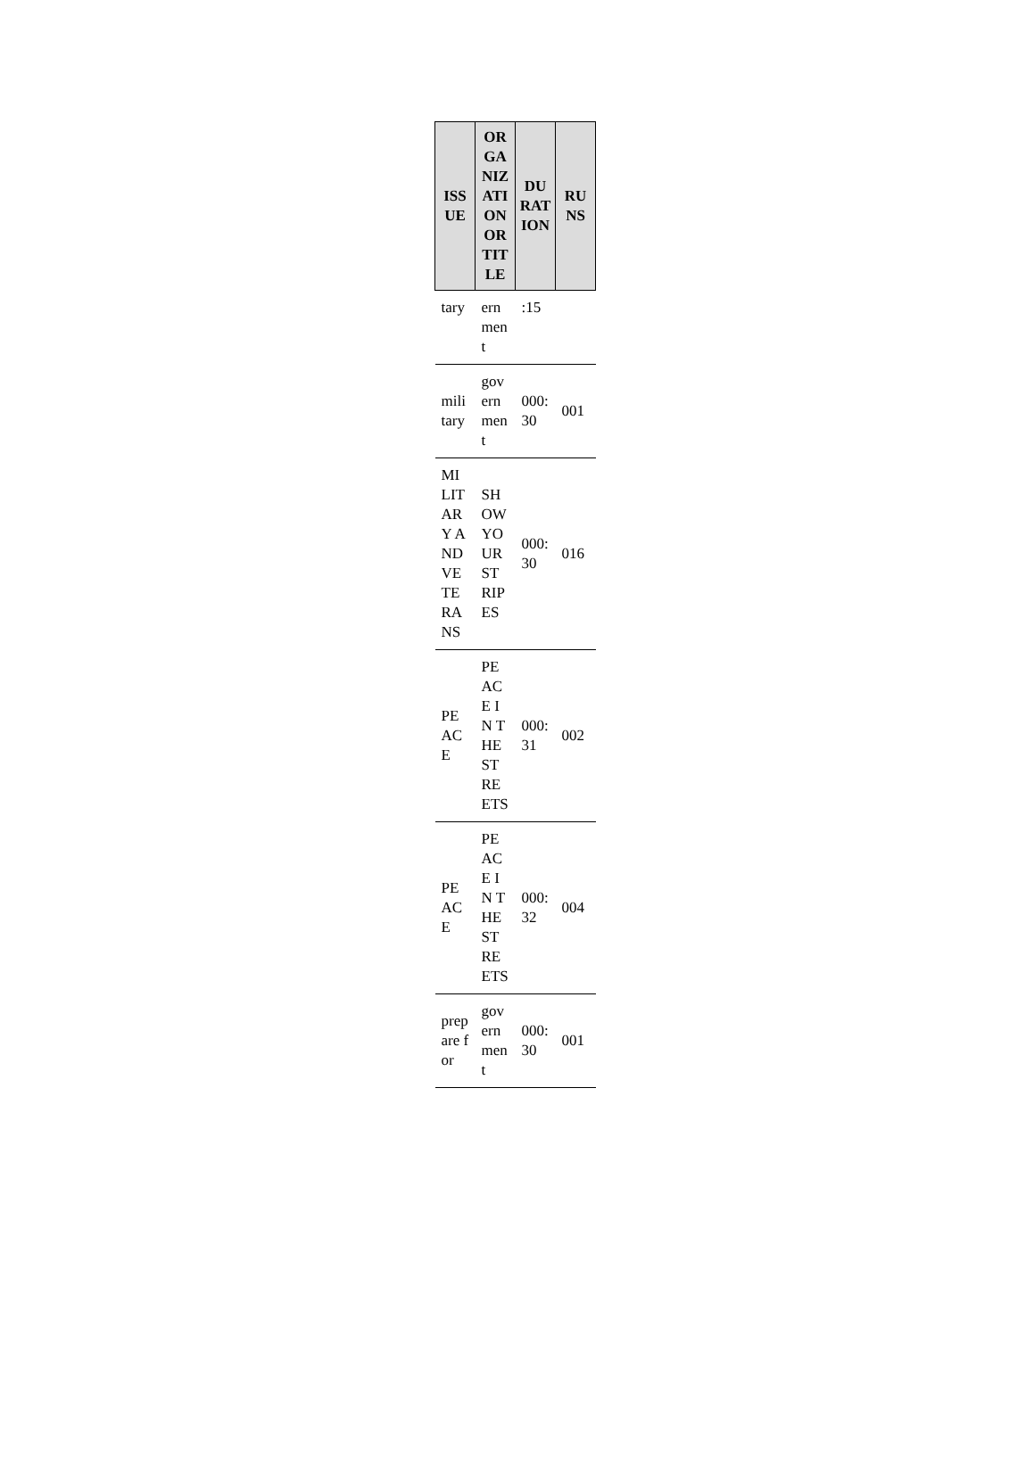| ISSUE | ORGANIZATION OR TITLE | DURATION | RUNS |
| --- | --- | --- | --- |
| tary | ernment | :15 | |
| military | government | 000:30 | 001 |
| MILITARY AND VETERANS | SHOW YOUR STRIPES | 000:30 | 016 |
| PEACE | PEACE IN THE STREETS | 000:31 | 002 |
| PEACE | PEACE IN THE STREETS | 000:32 | 004 |
| prepare for | government | 000:30 | 001 |